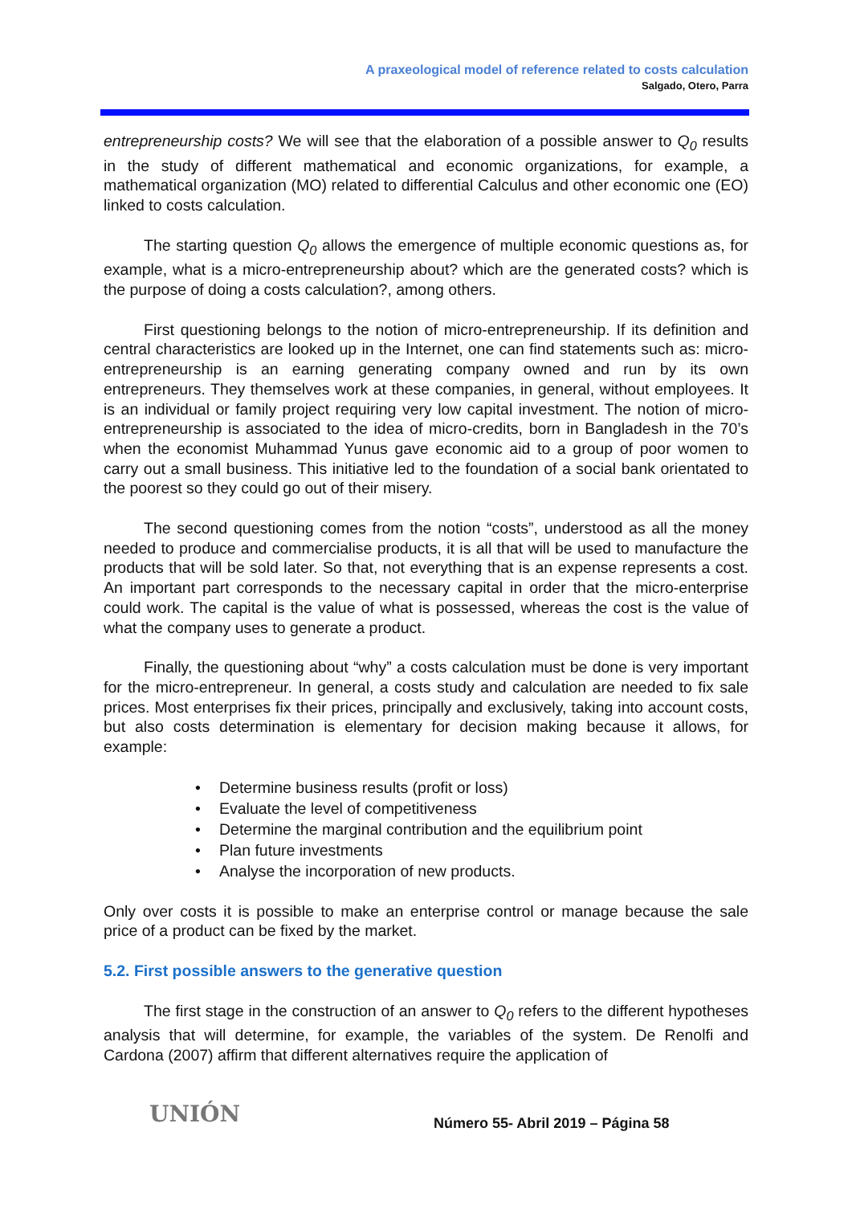A praxeological model of reference related to costs calculation
Salgado, Otero, Parra
entrepreneurship costs? We will see that the elaboration of a possible answer to Q<sub>0</sub> results in the study of different mathematical and economic organizations, for example, a mathematical organization (MO) related to differential Calculus and other economic one (EO) linked to costs calculation.
The starting question Q<sub>0</sub> allows the emergence of multiple economic questions as, for example, what is a micro-entrepreneurship about? which are the generated costs? which is the purpose of doing a costs calculation?, among others.
First questioning belongs to the notion of micro-entrepreneurship. If its definition and central characteristics are looked up in the Internet, one can find statements such as: micro-entrepreneurship is an earning generating company owned and run by its own entrepreneurs. They themselves work at these companies, in general, without employees. It is an individual or family project requiring very low capital investment. The notion of micro-entrepreneurship is associated to the idea of micro-credits, born in Bangladesh in the 70’s when the economist Muhammad Yunus gave economic aid to a group of poor women to carry out a small business. This initiative led to the foundation of a social bank orientated to the poorest so they could go out of their misery.
The second questioning comes from the notion “costs”, understood as all the money needed to produce and commercialise products, it is all that will be used to manufacture the products that will be sold later. So that, not everything that is an expense represents a cost. An important part corresponds to the necessary capital in order that the micro-enterprise could work. The capital is the value of what is possessed, whereas the cost is the value of what the company uses to generate a product.
Finally, the questioning about “why” a costs calculation must be done is very important for the micro-entrepreneur. In general, a costs study and calculation are needed to fix sale prices. Most enterprises fix their prices, principally and exclusively, taking into account costs, but also costs determination is elementary for decision making because it allows, for example:
• Determine business results (profit or loss)
• Evaluate the level of competitiveness
• Determine the marginal contribution and the equilibrium point
• Plan future investments
• Analyse the incorporation of new products.
Only over costs it is possible to make an enterprise control or manage because the sale price of a product can be fixed by the market.
5.2. First possible answers to the generative question
The first stage in the construction of an answer to Q<sub>0</sub> refers to the different hypotheses analysis that will determine, for example, the variables of the system. De Renolfi and Cardona (2007) affirm that different alternatives require the application of
UNIÓN
Número 55- Abril 2019 – Página 58